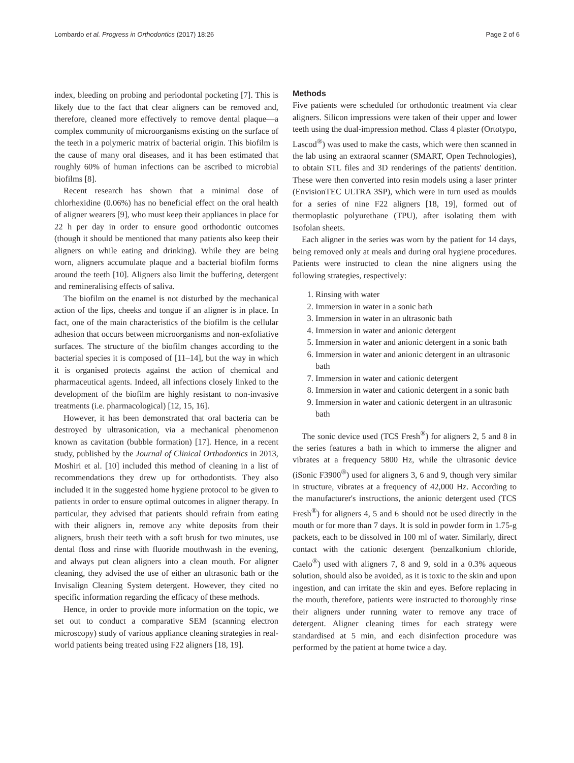Lombardo et al. Progress in Orthodontics (2017) 18:26 Page 2 of 6
index, bleeding on probing and periodontal pocketing [7]. This is likely due to the fact that clear aligners can be removed and, therefore, cleaned more effectively to remove dental plaque—a complex community of microorganisms existing on the surface of the teeth in a polymeric matrix of bacterial origin. This biofilm is the cause of many oral diseases, and it has been estimated that roughly 60% of human infections can be ascribed to microbial biofilms [8].
Recent research has shown that a minimal dose of chlorhexidine (0.06%) has no beneficial effect on the oral health of aligner wearers [9], who must keep their appliances in place for 22 h per day in order to ensure good orthodontic outcomes (though it should be mentioned that many patients also keep their aligners on while eating and drinking). While they are being worn, aligners accumulate plaque and a bacterial biofilm forms around the teeth [10]. Aligners also limit the buffering, detergent and remineralising effects of saliva.
The biofilm on the enamel is not disturbed by the mechanical action of the lips, cheeks and tongue if an aligner is in place. In fact, one of the main characteristics of the biofilm is the cellular adhesion that occurs between microorganisms and non-exfoliative surfaces. The structure of the biofilm changes according to the bacterial species it is composed of [11–14], but the way in which it is organised protects against the action of chemical and pharmaceutical agents. Indeed, all infections closely linked to the development of the biofilm are highly resistant to non-invasive treatments (i.e. pharmacological) [12, 15, 16].
However, it has been demonstrated that oral bacteria can be destroyed by ultrasonication, via a mechanical phenomenon known as cavitation (bubble formation) [17]. Hence, in a recent study, published by the Journal of Clinical Orthodontics in 2013, Moshiri et al. [10] included this method of cleaning in a list of recommendations they drew up for orthodontists. They also included it in the suggested home hygiene protocol to be given to patients in order to ensure optimal outcomes in aligner therapy. In particular, they advised that patients should refrain from eating with their aligners in, remove any white deposits from their aligners, brush their teeth with a soft brush for two minutes, use dental floss and rinse with fluoride mouthwash in the evening, and always put clean aligners into a clean mouth. For aligner cleaning, they advised the use of either an ultrasonic bath or the Invisalign Cleaning System detergent. However, they cited no specific information regarding the efficacy of these methods.
Hence, in order to provide more information on the topic, we set out to conduct a comparative SEM (scanning electron microscopy) study of various appliance cleaning strategies in real-world patients being treated using F22 aligners [18, 19].
Methods
Five patients were scheduled for orthodontic treatment via clear aligners. Silicon impressions were taken of their upper and lower teeth using the dual-impression method. Class 4 plaster (Ortotypo, Lascod<sup>®</sup>) was used to make the casts, which were then scanned in the lab using an extraoral scanner (SMART, Open Technologies), to obtain STL files and 3D renderings of the patients' dentition. These were then converted into resin models using a laser printer (EnvisionTEC ULTRA 3SP), which were in turn used as moulds for a series of nine F22 aligners [18, 19], formed out of thermoplastic polyurethane (TPU), after isolating them with Isofolan sheets.
Each aligner in the series was worn by the patient for 14 days, being removed only at meals and during oral hygiene procedures. Patients were instructed to clean the nine aligners using the following strategies, respectively:
1. Rinsing with water
2. Immersion in water in a sonic bath
3. Immersion in water in an ultrasonic bath
4. Immersion in water and anionic detergent
5. Immersion in water and anionic detergent in a sonic bath
6. Immersion in water and anionic detergent in an ultrasonic bath
7. Immersion in water and cationic detergent
8. Immersion in water and cationic detergent in a sonic bath
9. Immersion in water and cationic detergent in an ultrasonic bath
The sonic device used (TCS Fresh<sup>®</sup>) for aligners 2, 5 and 8 in the series features a bath in which to immerse the aligner and vibrates at a frequency 5800 Hz, while the ultrasonic device (iSonic F3900<sup>®</sup>) used for aligners 3, 6 and 9, though very similar in structure, vibrates at a frequency of 42,000 Hz. According to the manufacturer's instructions, the anionic detergent used (TCS Fresh<sup>®</sup>) for aligners 4, 5 and 6 should not be used directly in the mouth or for more than 7 days. It is sold in powder form in 1.75-g packets, each to be dissolved in 100 ml of water. Similarly, direct contact with the cationic detergent (benzalkonium chloride, Caelo<sup>®</sup>) used with aligners 7, 8 and 9, sold in a 0.3% aqueous solution, should also be avoided, as it is toxic to the skin and upon ingestion, and can irritate the skin and eyes. Before replacing in the mouth, therefore, patients were instructed to thoroughly rinse their aligners under running water to remove any trace of detergent. Aligner cleaning times for each strategy were standardised at 5 min, and each disinfection procedure was performed by the patient at home twice a day.